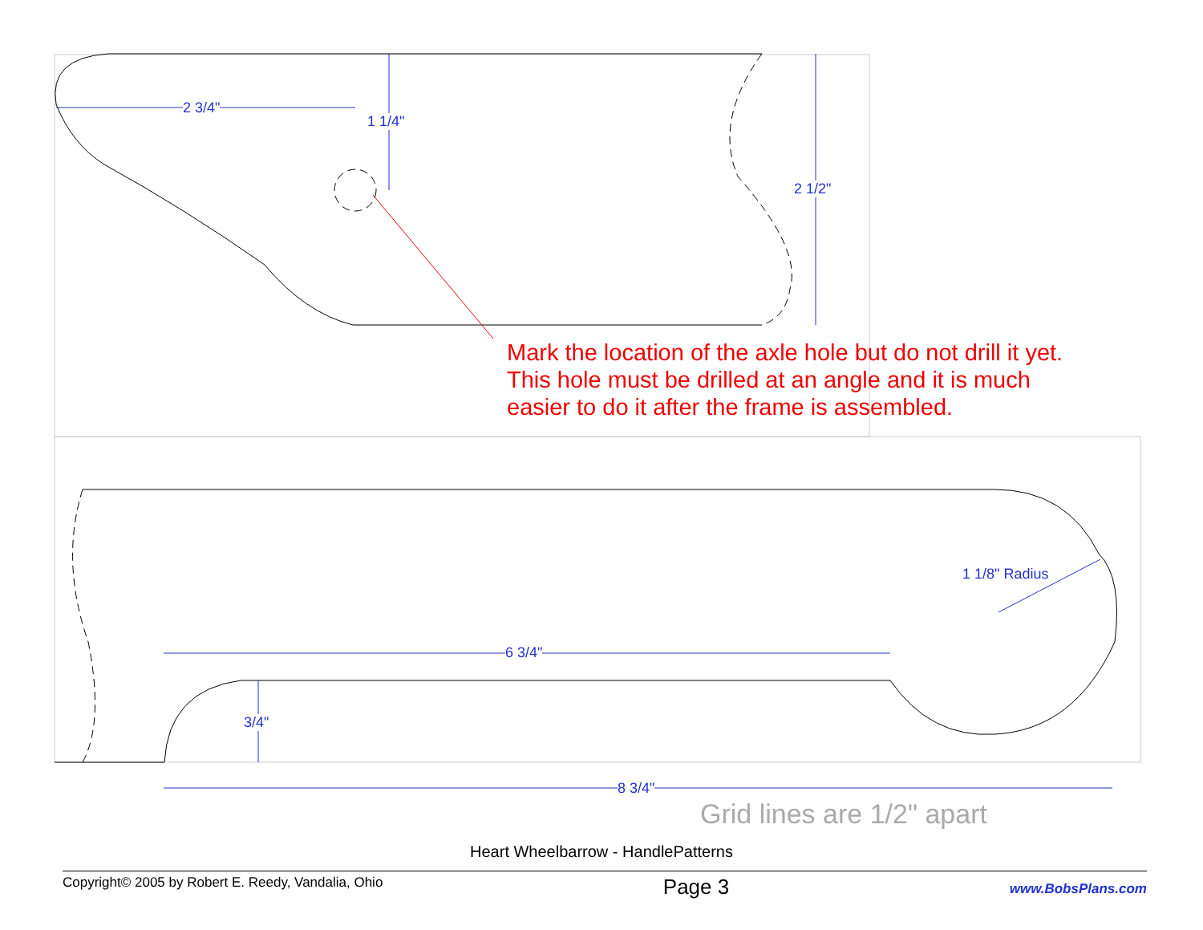2 3/4"
1 1/4"
2 1/2"
1 1/8" Radius
6 3/4"
3/4"
8 3/4"
Mark the location of the axle hole but do not drill it yet. This hole must be drilled at an angle and it is much easier to do it after the frame is assembled.
Grid lines are 1/2" apart
Heart Wheelbarrow - HandlePatterns
Copyright© 2005 by Robert E. Reedy, Vandalia, Ohio Page 3 www.BobsPlans.com